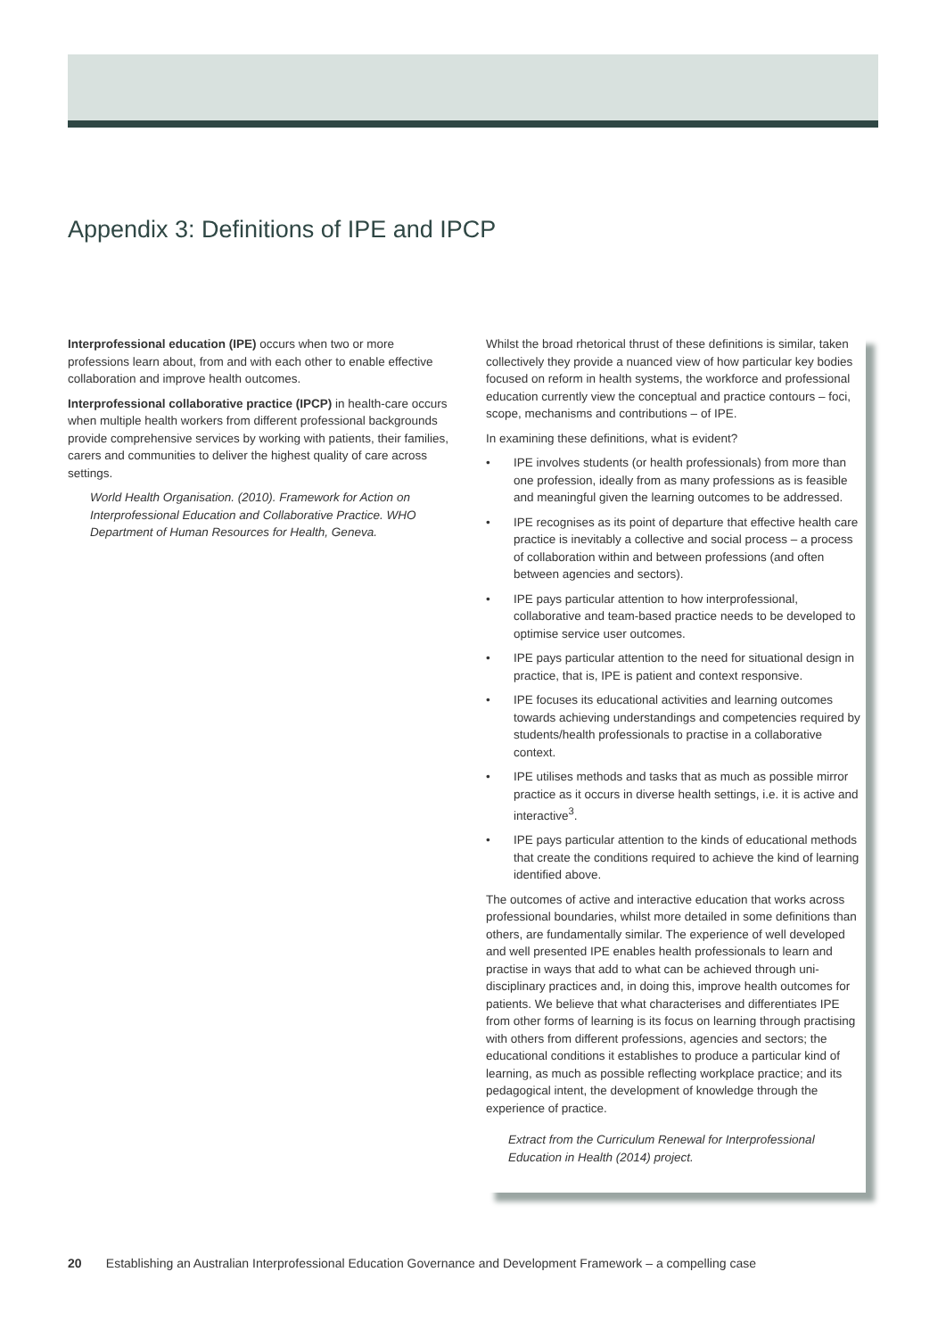Appendix 3: Definitions of IPE and IPCP
Interprofessional education (IPE) occurs when two or more professions learn about, from and with each other to enable effective collaboration and improve health outcomes.
Interprofessional collaborative practice (IPCP) in health-care occurs when multiple health workers from different professional backgrounds provide comprehensive services by working with patients, their families, carers and communities to deliver the highest quality of care across settings.
World Health Organisation. (2010). Framework for Action on Interprofessional Education and Collaborative Practice. WHO Department of Human Resources for Health, Geneva.
Whilst the broad rhetorical thrust of these definitions is similar, taken collectively they provide a nuanced view of how particular key bodies focused on reform in health systems, the workforce and professional education currently view the conceptual and practice contours – foci, scope, mechanisms and contributions – of IPE.
In examining these definitions, what is evident?
• IPE involves students (or health professionals) from more than one profession, ideally from as many professions as is feasible and meaningful given the learning outcomes to be addressed.
• IPE recognises as its point of departure that effective health care practice is inevitably a collective and social process – a process of collaboration within and between professions (and often between agencies and sectors).
• IPE pays particular attention to how interprofessional, collaborative and team-based practice needs to be developed to optimise service user outcomes.
• IPE pays particular attention to the need for situational design in practice, that is, IPE is patient and context responsive.
• IPE focuses its educational activities and learning outcomes towards achieving understandings and competencies required by students/health professionals to practise in a collaborative context.
• IPE utilises methods and tasks that as much as possible mirror practice as it occurs in diverse health settings, i.e. it is active and interactive<sup>3</sup>.
• IPE pays particular attention to the kinds of educational methods that create the conditions required to achieve the kind of learning identified above.
The outcomes of active and interactive education that works across professional boundaries, whilst more detailed in some definitions than others, are fundamentally similar. The experience of well developed and well presented IPE enables health professionals to learn and practise in ways that add to what can be achieved through uni-disciplinary practices and, in doing this, improve health outcomes for patients. We believe that what characterises and differentiates IPE from other forms of learning is its focus on learning through practising with others from different professions, agencies and sectors; the educational conditions it establishes to produce a particular kind of learning, as much as possible reflecting workplace practice; and its pedagogical intent, the development of knowledge through the experience of practice.
Extract from the Curriculum Renewal for Interprofessional Education in Health (2014) project.
20 Establishing an Australian Interprofessional Education Governance and Development Framework – a compelling case